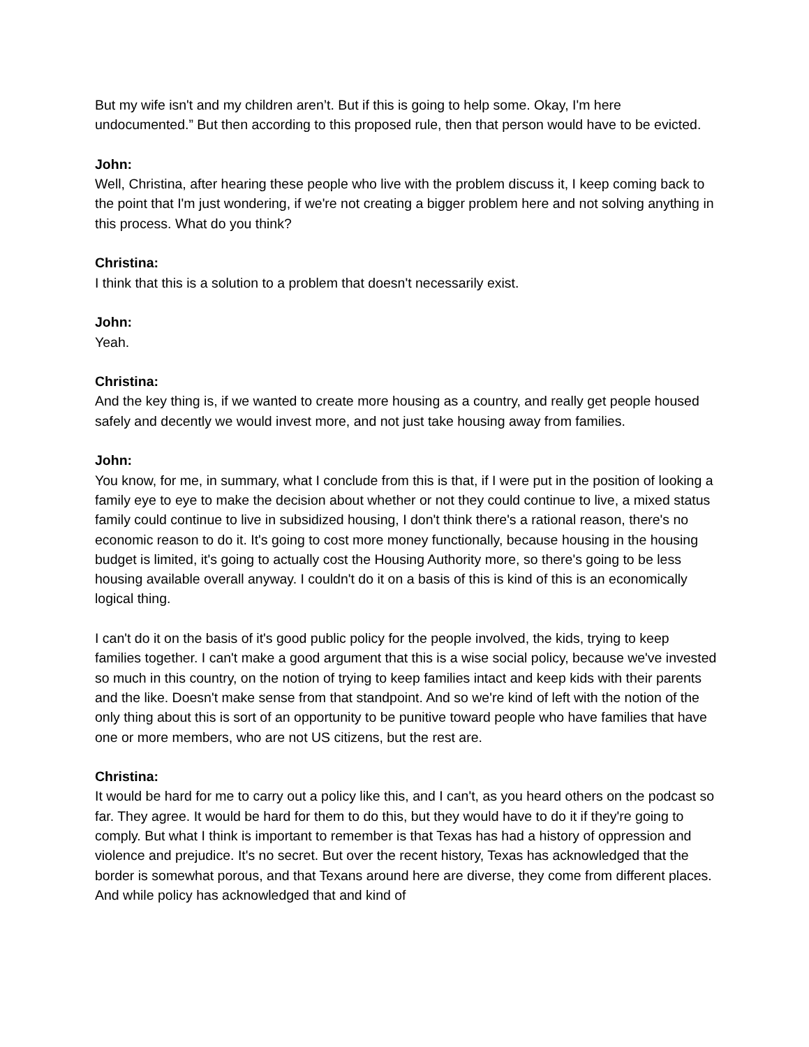But my wife isn't and my children aren’t. But if this is going to help some. Okay, I'm here undocumented.” But then according to this proposed rule, then that person would have to be evicted.
John:
Well, Christina, after hearing these people who live with the problem discuss it, I keep coming back to the point that I'm just wondering, if we're not creating a bigger problem here and not solving anything in this process. What do you think?
Christina:
I think that this is a solution to a problem that doesn't necessarily exist.
John:
Yeah.
Christina:
And the key thing is, if we wanted to create more housing as a country, and really get people housed safely and decently we would invest more, and not just take housing away from families.
John:
You know, for me, in summary, what I conclude from this is that, if I were put in the position of looking a family eye to eye to make the decision about whether or not they could continue to live, a mixed status family could continue to live in subsidized housing, I don't think there's a rational reason, there's no economic reason to do it. It's going to cost more money functionally, because housing in the housing budget is limited, it's going to actually cost the Housing Authority more, so there's going to be less housing available overall anyway. I couldn't do it on a basis of this is kind of this is an economically logical thing.
I can't do it on the basis of it's good public policy for the people involved, the kids, trying to keep families together. I can't make a good argument that this is a wise social policy, because we've invested so much in this country, on the notion of trying to keep families intact and keep kids with their parents and the like. Doesn't make sense from that standpoint. And so we're kind of left with the notion of the only thing about this is sort of an opportunity to be punitive toward people who have families that have one or more members, who are not US citizens, but the rest are.
Christina:
It would be hard for me to carry out a policy like this, and I can't, as you heard others on the podcast so far. They agree. It would be hard for them to do this, but they would have to do it if they're going to comply. But what I think is important to remember is that Texas has had a history of oppression and violence and prejudice. It's no secret. But over the recent history, Texas has acknowledged that the border is somewhat porous, and that Texans around here are diverse, they come from different places. And while policy has acknowledged that and kind of